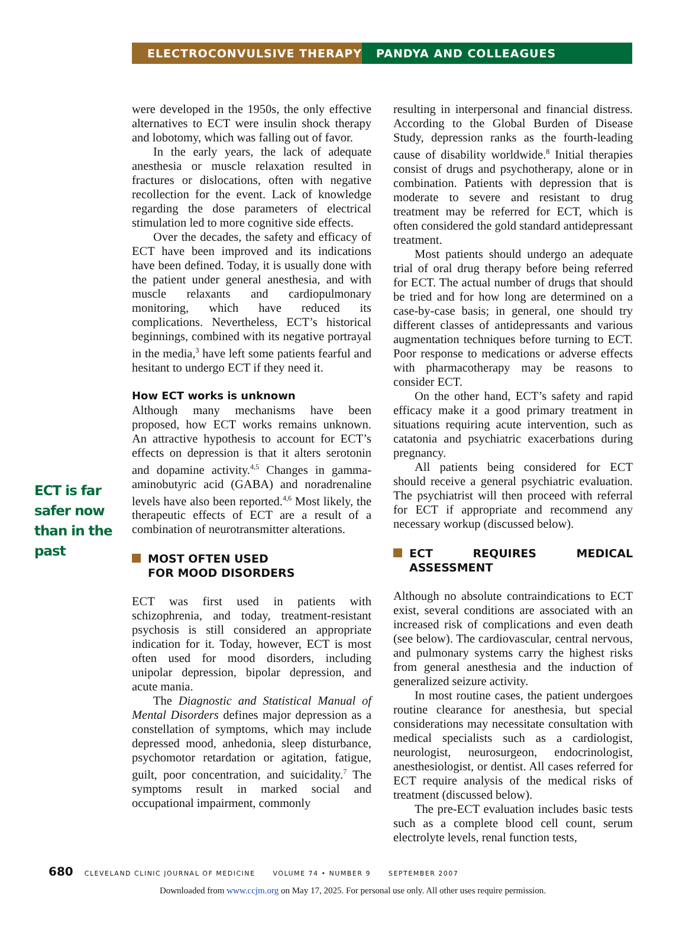ELECTROCONVULSIVE THERAPY PANDYA AND COLLEAGUES
ECT is far safer now than in the past
were developed in the 1950s, the only effective alternatives to ECT were insulin shock therapy and lobotomy, which was falling out of favor.
In the early years, the lack of adequate anesthesia or muscle relaxation resulted in fractures or dislocations, often with negative recollection for the event. Lack of knowledge regarding the dose parameters of electrical stimulation led to more cognitive side effects.
Over the decades, the safety and efficacy of ECT have been improved and its indications have been defined. Today, it is usually done with the patient under general anesthesia, and with muscle relaxants and cardiopulmonary monitoring, which have reduced its complications. Nevertheless, ECT’s historical beginnings, combined with its negative portrayal in the media,<sup>3</sup> have left some patients fearful and hesitant to undergo ECT if they need it.
How ECT works is unknown
Although many mechanisms have been proposed, how ECT works remains unknown. An attractive hypothesis to account for ECT’s effects on depression is that it alters serotonin and dopamine activity.<sup>4,5</sup> Changes in gamma-aminobutyric acid (GABA) and noradrenaline levels have also been reported.<sup>4,6</sup> Most likely, the therapeutic effects of ECT are a result of a combination of neurotransmitter alterations.
MOST OFTEN USED
FOR MOOD DISORDERS
ECT was first used in patients with schizophrenia, and today, treatment-resistant psychosis is still considered an appropriate indication for it. Today, however, ECT is most often used for mood disorders, including unipolar depression, bipolar depression, and acute mania.
The Diagnostic and Statistical Manual of Mental Disorders defines major depression as a constellation of symptoms, which may include depressed mood, anhedonia, sleep disturbance, psychomotor retardation or agitation, fatigue, guilt, poor concentration, and suicidality.<sup>7</sup> The symptoms result in marked social and occupational impairment, commonly
resulting in interpersonal and financial distress. According to the Global Burden of Disease Study, depression ranks as the fourth-leading cause of disability worldwide.<sup>8</sup> Initial therapies consist of drugs and psychotherapy, alone or in combination. Patients with depression that is moderate to severe and resistant to drug treatment may be referred for ECT, which is often considered the gold standard antidepressant treatment.
Most patients should undergo an adequate trial of oral drug therapy before being referred for ECT. The actual number of drugs that should be tried and for how long are determined on a case-by-case basis; in general, one should try different classes of antidepressants and various augmentation techniques before turning to ECT. Poor response to medications or adverse effects with pharmacotherapy may be reasons to consider ECT.
On the other hand, ECT’s safety and rapid efficacy make it a good primary treatment in situations requiring acute intervention, such as catatonia and psychiatric exacerbations during pregnancy.
All patients being considered for ECT should receive a general psychiatric evaluation. The psychiatrist will then proceed with referral for ECT if appropriate and recommend any necessary workup (discussed below).
ECT REQUIRES MEDICAL ASSESSMENT
Although no absolute contraindications to ECT exist, several conditions are associated with an increased risk of complications and even death (see below). The cardiovascular, central nervous, and pulmonary systems carry the highest risks from general anesthesia and the induction of generalized seizure activity.
In most routine cases, the patient undergoes routine clearance for anesthesia, but special considerations may necessitate consultation with medical specialists such as a cardiologist, neurologist, neurosurgeon, endocrinologist, anesthesiologist, or dentist. All cases referred for ECT require analysis of the medical risks of treatment (discussed below).
The pre-ECT evaluation includes basic tests such as a complete blood cell count, serum electrolyte levels, renal function tests,
680 CLEVELAND CLINIC JOURNAL OF MEDICINE VOLUME 74 • NUMBER 9 SEPTEMBER 2007
Downloaded from www.ccjm.org on May 17, 2025. For personal use only. All other uses require permission.